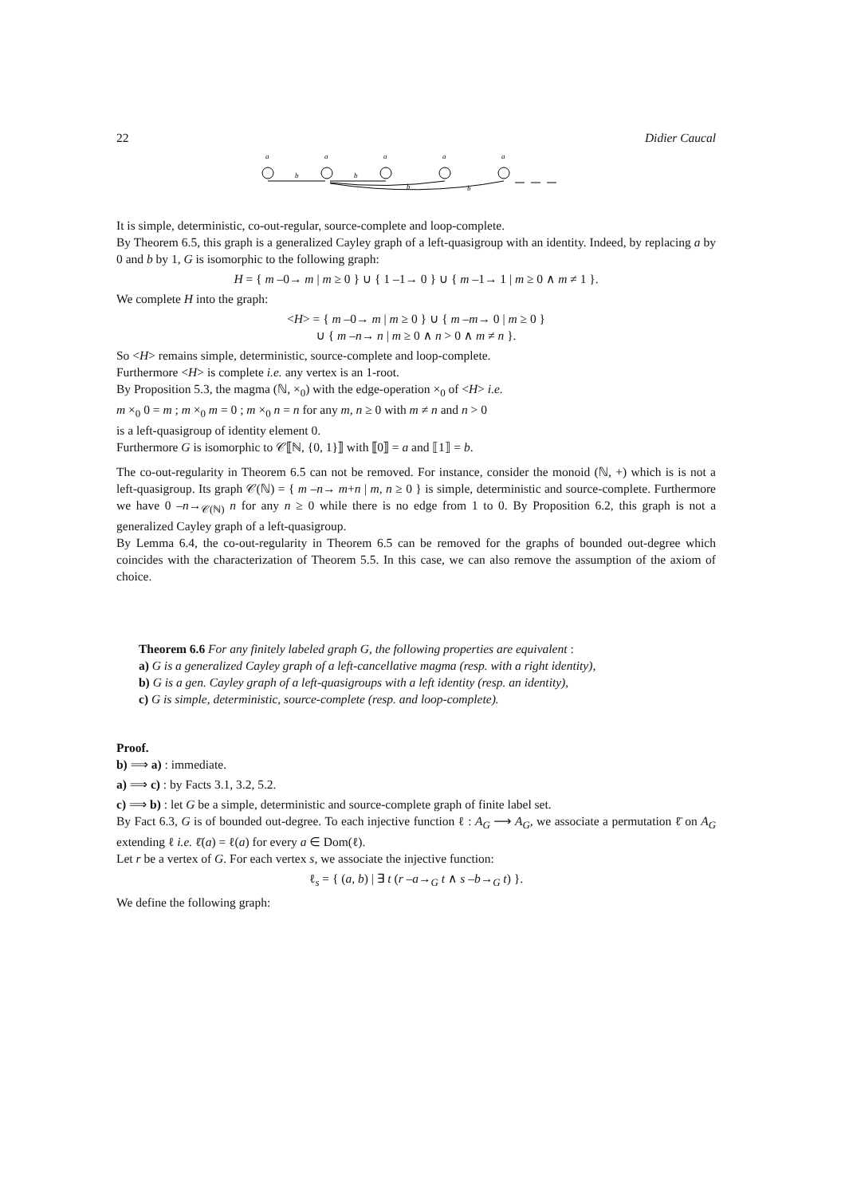22 Didier Caucal
a
a
a
a
a
b
b
b
b
It is simple, deterministic, co-out-regular, source-complete and loop-complete.
By Theorem 6.5, this graph is a generalized Cayley graph of a left-quasigroup with an identity. Indeed, by replacing a by 0 and b by 1, G is isomorphic to the following graph:
H = { m –0→ m | m ≥ 0 } ∪ { 1 –1→ 0 } ∪ { m –1→ 1 | m ≥ 0 ∧ m ≠ 1 }.
We complete H into the graph:
<H> = { m –0→ m | m ≥ 0 } ∪ { m –m→ 0 | m ≥ 0 }
∪ { m –n→ n | m ≥ 0 ∧ n > 0 ∧ m ≠ n }.
So <H> remains simple, deterministic, source-complete and loop-complete.
Furthermore <H> is complete i.e. any vertex is an 1-root.
By Proposition 5.3, the magma (ℕ, ×<sub>0</sub>) with the edge-operation ×<sub>0</sub> of <H> i.e.
m ×<sub>0</sub> 0 = m ; m ×<sub>0</sub> m = 0 ; m ×<sub>0</sub> n = n for any m, n ≥ 0 with m ≠ n and n > 0
is a left-quasigroup of identity element 0.
Furthermore G is isomorphic to 𝒞⟦ℕ, {0, 1}⟧ with ⟦0⟧ = a and ⟦1⟧ = b.
The co-out-regularity in Theorem 6.5 can not be removed. For instance, consider the monoid (ℕ, +) which is is not a left-quasigroup. Its graph 𝒞(ℕ) = { m –n→ m+n | m, n ≥ 0 } is simple, deterministic and source-complete. Furthermore we have 0 –n→<sub>𝒞(ℕ)</sub> n for any n ≥ 0 while there is no edge from 1 to 0. By Proposition 6.2, this graph is not a generalized Cayley graph of a left-quasigroup.
By Lemma 6.4, the co-out-regularity in Theorem 6.5 can be removed for the graphs of bounded out-degree which coincides with the characterization of Theorem 5.5. In this case, we can also remove the assumption of the axiom of choice.
Theorem 6.6 For any finitely labeled graph G, the following properties are equivalent :
a) G is a generalized Cayley graph of a left-cancellative magma (resp. with a right identity),
b) G is a gen. Cayley graph of a left-quasigroups with a left identity (resp. an identity),
c) G is simple, deterministic, source-complete (resp. and loop-complete).
Proof.
b) ⟹ a) : immediate.
a) ⟹ c) : by Facts 3.1, 3.2, 5.2.
c) ⟹ b) : let G be a simple, deterministic and source-complete graph of finite label set.
By Fact 6.3, G is of bounded out-degree. To each injective function ℓ : A<sub>G</sub> ⟶ A<sub>G</sub>, we associate a permutation ℓ̄ on A<sub>G</sub> extending ℓ i.e. ℓ̄(a) = ℓ(a) for every a ∈ Dom(ℓ).
Let r be a vertex of G. For each vertex s, we associate the injective function:
ℓ<sub>s</sub> = { (a, b) | ∃ t (r –a→<sub>G</sub> t ∧ s –b→<sub>G</sub> t) }.
We define the following graph: